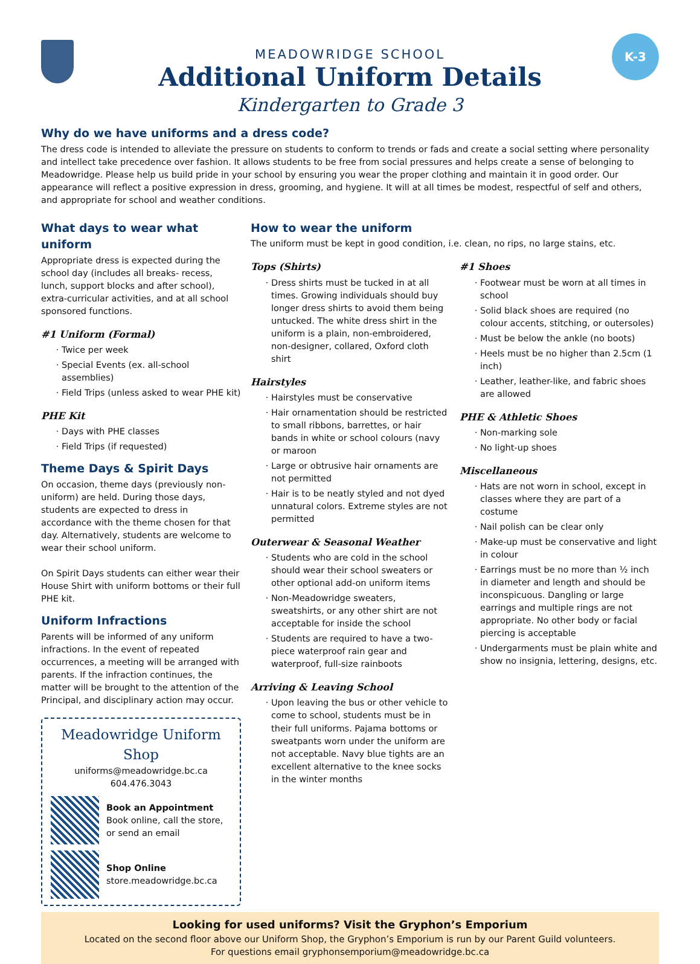K-3
MEADOWRIDGE SCHOOL
Additional Uniform Details
Kindergarten to Grade 3
Why do we have uniforms and a dress code?
The dress code is intended to alleviate the pressure on students to conform to trends or fads and create a social setting where personality and intellect take precedence over fashion. It allows students to be free from social pressures and helps create a sense of belonging to Meadowridge. Please help us build pride in your school by ensuring you wear the proper clothing and maintain it in good order. Our appearance will reflect a positive expression in dress, grooming, and hygiene. It will at all times be modest, respectful of self and others, and appropriate for school and weather conditions.
What days to wear what uniform
Appropriate dress is expected during the school day (includes all breaks- recess, lunch, support blocks and after school), extra-curricular activities, and at all school sponsored functions.
#1 Uniform (Formal)
Twice per week
Special Events (ex. all-school assemblies)
Field Trips (unless asked to wear PHE kit)
PHE Kit
Days with PHE classes
Field Trips (if requested)
Theme Days & Spirit Days
On occasion, theme days (previously non-uniform) are held. During those days, students are expected to dress in accordance with the theme chosen for that day. Alternatively, students are welcome to wear their school uniform.
On Spirit Days students can either wear their House Shirt with uniform bottoms or their full PHE kit.
Uniform Infractions
Parents will be informed of any uniform infractions. In the event of repeated occurrences, a meeting will be arranged with parents. If the infraction continues, the matter will be brought to the attention of the Principal, and disciplinary action may occur.
Meadowridge Uniform Shop
uniforms@meadowridge.bc.ca
604.476.3043
Book an Appointment
Book online, call the store, or send an email
Shop Online
store.meadowridge.bc.ca
How to wear the uniform
The uniform must be kept in good condition, i.e. clean, no rips, no large stains, etc.
Tops (Shirts)
Dress shirts must be tucked in at all times. Growing individuals should buy longer dress shirts to avoid them being untucked. The white dress shirt in the uniform is a plain, non-embroidered, non-designer, collared, Oxford cloth shirt
Hairstyles
Hairstyles must be conservative
Hair ornamentation should be restricted to small ribbons, barrettes, or hair bands in white or school colours (navy or maroon
Large or obtrusive hair ornaments are not permitted
Hair is to be neatly styled and not dyed unnatural colors. Extreme styles are not permitted
Outerwear & Seasonal Weather
Students who are cold in the school should wear their school sweaters or other optional add-on uniform items
Non-Meadowridge sweaters, sweatshirts, or any other shirt are not acceptable for inside the school
Students are required to have a two-piece waterproof rain gear and waterproof, full-size rainboots
Arriving & Leaving School
Upon leaving the bus or other vehicle to come to school, students must be in their full uniforms. Pajama bottoms or sweatpants worn under the uniform are not acceptable. Navy blue tights are an excellent alternative to the knee socks in the winter months
#1 Shoes
Footwear must be worn at all times in school
Solid black shoes are required (no colour accents, stitching, or outersoles)
Must be below the ankle (no boots)
Heels must be no higher than 2.5cm (1 inch)
Leather, leather-like, and fabric shoes are allowed
PHE & Athletic Shoes
Non-marking sole
No light-up shoes
Miscellaneous
Hats are not worn in school, except in classes where they are part of a costume
Nail polish can be clear only
Make-up must be conservative and light in colour
Earrings must be no more than ½ inch in diameter and length and should be inconspicuous. Dangling or large earrings and multiple rings are not appropriate. No other body or facial piercing is acceptable
Undergarments must be plain white and show no insignia, lettering, designs, etc.
Looking for used uniforms? Visit the Gryphon’s Emporium
Located on the second floor above our Uniform Shop, the Gryphon’s Emporium is run by our Parent Guild volunteers.
For questions email gryphonsemporium@meadowridge.bc.ca